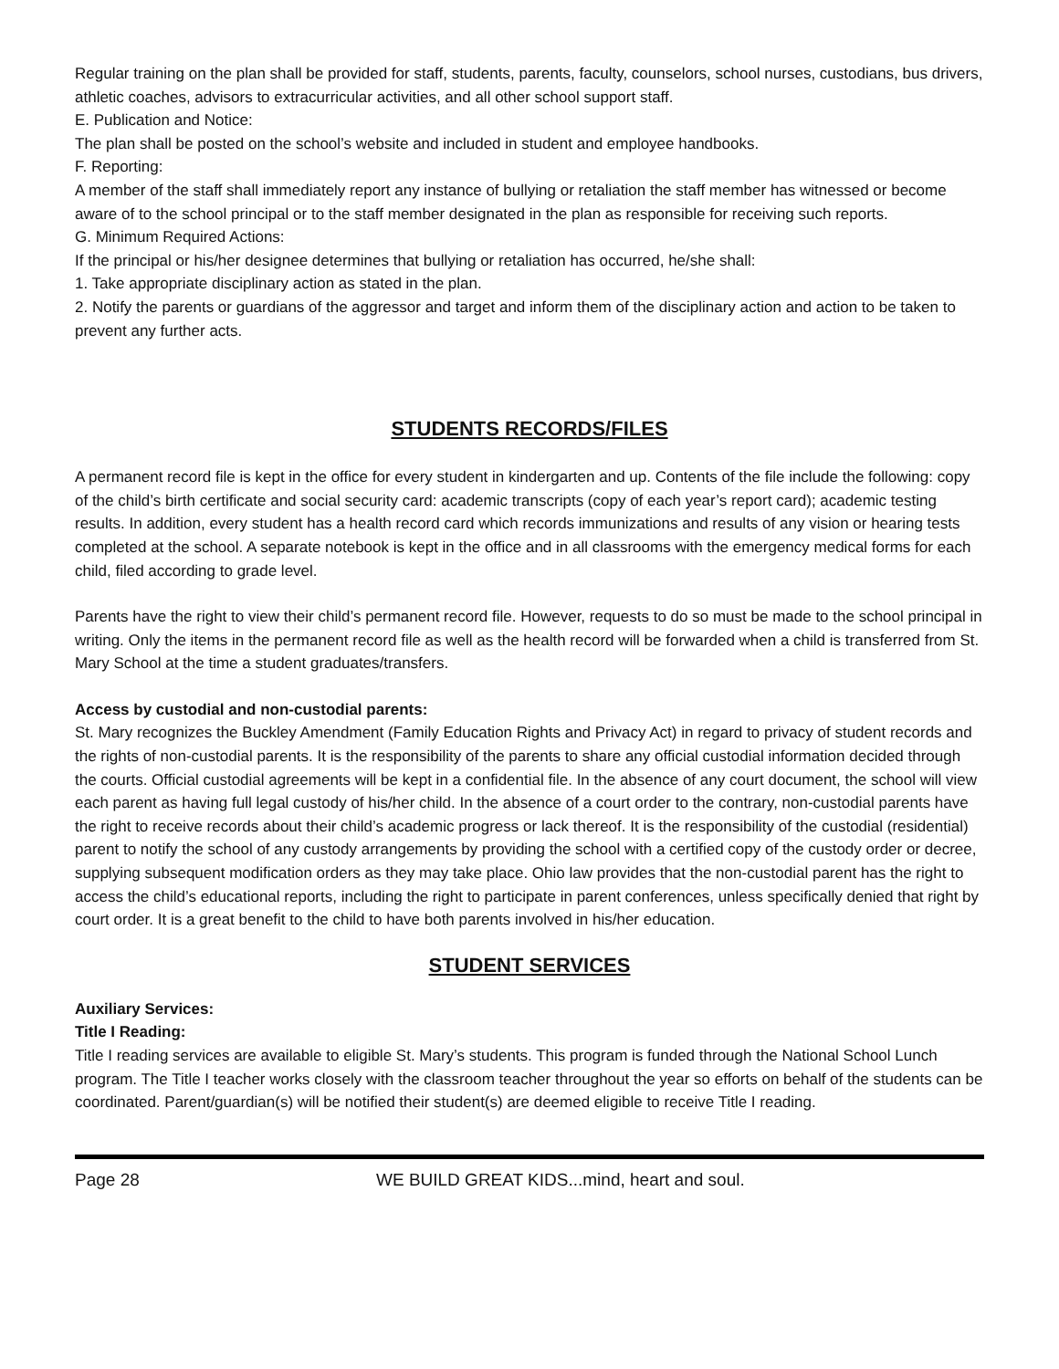Regular training on the plan shall be provided for staff, students, parents, faculty, counselors, school nurses, custodians, bus drivers, athletic coaches, advisors to extracurricular activities, and all other school support staff.
E. Publication and Notice:
The plan shall be posted on the school’s website and included in student and employee handbooks.
F. Reporting:
A member of the staff shall immediately report any instance of bullying or retaliation the staff member has witnessed or become aware of to the school principal or to the staff member designated in the plan as responsible for receiving such reports.
G. Minimum Required Actions:
If the principal or his/her designee determines that bullying or retaliation has occurred, he/she shall:
1. Take appropriate disciplinary action as stated in the plan.
2. Notify the parents or guardians of the aggressor and target and inform them of the disciplinary action and action to be taken to prevent any further acts.
STUDENTS RECORDS/FILES
A permanent record file is kept in the office for every student in kindergarten and up. Contents of the file include the following: copy of the child’s birth certificate and social security card: academic transcripts (copy of each year’s report card); academic testing results. In addition, every student has a health record card which records immunizations and results of any vision or hearing tests completed at the school. A separate notebook is kept in the office and in all classrooms with the emergency medical forms for each child, filed according to grade level.
Parents have the right to view their child’s permanent record file. However, requests to do so must be made to the school principal in writing. Only the items in the permanent record file as well as the health record will be forwarded when a child is transferred from St. Mary School at the time a student graduates/transfers.
Access by custodial and non-custodial parents:
St. Mary recognizes the Buckley Amendment (Family Education Rights and Privacy Act) in regard to privacy of student records and the rights of non-custodial parents. It is the responsibility of the parents to share any official custodial information decided through the courts. Official custodial agreements will be kept in a confidential file. In the absence of any court document, the school will view each parent as having full legal custody of his/her child. In the absence of a court order to the contrary, non-custodial parents have the right to receive records about their child’s academic progress or lack thereof. It is the responsibility of the custodial (residential) parent to notify the school of any custody arrangements by providing the school with a certified copy of the custody order or decree, supplying subsequent modification orders as they may take place. Ohio law provides that the non-custodial parent has the right to access the child’s educational reports, including the right to participate in parent conferences, unless specifically denied that right by court order. It is a great benefit to the child to have both parents involved in his/her education.
STUDENT SERVICES
Auxiliary Services:
Title I Reading:
Title I reading services are available to eligible St. Mary’s students. This program is funded through the National School Lunch program. The Title I teacher works closely with the classroom teacher throughout the year so efforts on behalf of the students can be coordinated. Parent/guardian(s) will be notified their student(s) are deemed eligible to receive Title I reading.
Page 28 WE BUILD GREAT KIDS...mind, heart and soul.